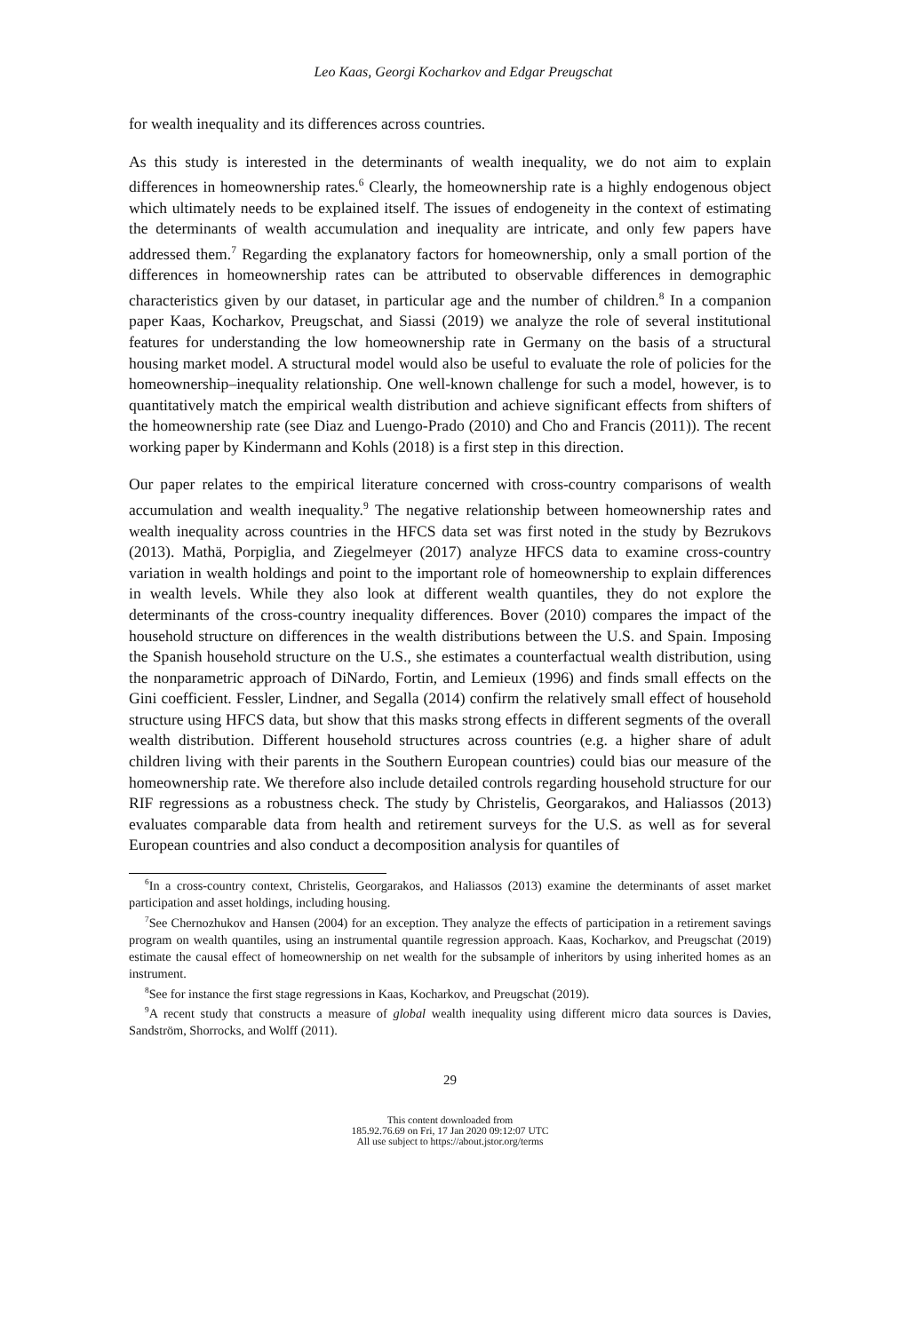Leo Kaas, Georgi Kocharkov and Edgar Preugschat
for wealth inequality and its differences across countries.
As this study is interested in the determinants of wealth inequality, we do not aim to explain differences in homeownership rates.<sup>6</sup> Clearly, the homeownership rate is a highly endogenous object which ultimately needs to be explained itself. The issues of endogeneity in the context of estimating the determinants of wealth accumulation and inequality are intricate, and only few papers have addressed them.<sup>7</sup> Regarding the explanatory factors for homeownership, only a small portion of the differences in homeownership rates can be attributed to observable differences in demographic characteristics given by our dataset, in particular age and the number of children.<sup>8</sup> In a companion paper Kaas, Kocharkov, Preugschat, and Siassi (2019) we analyze the role of several institutional features for understanding the low homeownership rate in Germany on the basis of a structural housing market model. A structural model would also be useful to evaluate the role of policies for the homeownership–inequality relationship. One well-known challenge for such a model, however, is to quantitatively match the empirical wealth distribution and achieve significant effects from shifters of the homeownership rate (see Diaz and Luengo-Prado (2010) and Cho and Francis (2011)). The recent working paper by Kindermann and Kohls (2018) is a first step in this direction.
Our paper relates to the empirical literature concerned with cross-country comparisons of wealth accumulation and wealth inequality.<sup>9</sup> The negative relationship between homeownership rates and wealth inequality across countries in the HFCS data set was first noted in the study by Bezrukovs (2013). Mathä, Porpiglia, and Ziegelmeyer (2017) analyze HFCS data to examine cross-country variation in wealth holdings and point to the important role of homeownership to explain differences in wealth levels. While they also look at different wealth quantiles, they do not explore the determinants of the cross-country inequality differences. Bover (2010) compares the impact of the household structure on differences in the wealth distributions between the U.S. and Spain. Imposing the Spanish household structure on the U.S., she estimates a counterfactual wealth distribution, using the nonparametric approach of DiNardo, Fortin, and Lemieux (1996) and finds small effects on the Gini coefficient. Fessler, Lindner, and Segalla (2014) confirm the relatively small effect of household structure using HFCS data, but show that this masks strong effects in different segments of the overall wealth distribution. Different household structures across countries (e.g. a higher share of adult children living with their parents in the Southern European countries) could bias our measure of the homeownership rate. We therefore also include detailed controls regarding household structure for our RIF regressions as a robustness check. The study by Christelis, Georgarakos, and Haliassos (2013) evaluates comparable data from health and retirement surveys for the U.S. as well as for several European countries and also conduct a decomposition analysis for quantiles of
<sup>6</sup> In a cross-country context, Christelis, Georgarakos, and Haliassos (2013) examine the determinants of asset market participation and asset holdings, including housing.
<sup>7</sup> See Chernozhukov and Hansen (2004) for an exception. They analyze the effects of participation in a retirement savings program on wealth quantiles, using an instrumental quantile regression approach. Kaas, Kocharkov, and Preugschat (2019) estimate the causal effect of homeownership on net wealth for the subsample of inheritors by using inherited homes as an instrument.
<sup>8</sup> See for instance the first stage regressions in Kaas, Kocharkov, and Preugschat (2019).
<sup>9</sup> A recent study that constructs a measure of global wealth inequality using different micro data sources is Davies, Sandström, Shorrocks, and Wolff (2011).
29
This content downloaded from
185.92.76.69 on Fri, 17 Jan 2020 09:12:07 UTC
All use subject to https://about.jstor.org/terms